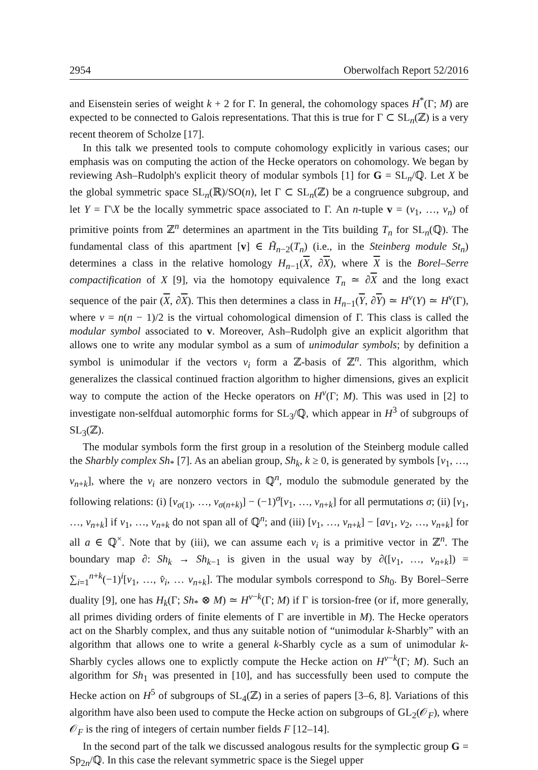2954 Oberwolfach Report 52/2016
and Eisenstein series of weight k + 2 for Γ. In general, the cohomology spaces H<sup>*</sup>(Γ; M) are expected to be connected to Galois representations. That this is true for Γ ⊂ SL<sub>n</sub>(ℤ) is a very recent theorem of Scholze [17].
In this talk we presented tools to compute cohomology explicitly in various cases; our emphasis was on computing the action of the Hecke operators on cohomology. We began by reviewing Ash–Rudolph's explicit theory of modular symbols [1] for G = SL<sub>n</sub>/ℚ. Let X be the global symmetric space SL<sub>n</sub>(ℝ)/SO(n), let Γ ⊂ SL<sub>n</sub>(ℤ) be a congruence subgroup, and let Y = Γ\X be the locally symmetric space associated to Γ. An n-tuple v = (v<sub>1</sub>, …, v<sub>n</sub>) of primitive points from ℤ<sup>n</sup> determines an apartment in the Tits building T<sub>n</sub> for SL<sub>n</sub>(ℚ). The fundamental class of this apartment [v] ∈ H̃<sub>n−2</sub>(T<sub>n</sub>) (i.e., in the Steinberg module St<sub>n</sub>) determines a class in the relative homology H<sub>n−1</sub>(X, ∂X), where X is the Borel–Serre compactification of X [9], via the homotopy equivalence T<sub>n</sub> ≃ ∂X and the long exact sequence of the pair (X, ∂X). This then determines a class in H<sub>n−1</sub>(Y, ∂Y) ≃ H<sup>ν</sup>(Y) ≃ H<sup>ν</sup>(Γ), where ν = n(n − 1)/2 is the virtual cohomological dimension of Γ. This class is called the modular symbol associated to v. Moreover, Ash–Rudolph give an explicit algorithm that allows one to write any modular symbol as a sum of unimodular symbols; by definition a symbol is unimodular if the vectors v<sub>i</sub> form a ℤ-basis of ℤ<sup>n</sup>. This algorithm, which generalizes the classical continued fraction algorithm to higher dimensions, gives an explicit way to compute the action of the Hecke operators on H<sup>ν</sup>(Γ; M). This was used in [2] to investigate non-selfdual automorphic forms for SL<sub>3</sub>/ℚ, which appear in H<sup>3</sup> of subgroups of SL<sub>3</sub>(ℤ).
The modular symbols form the first group in a resolution of the Steinberg module called the Sharbly complex Sh<sub>*</sub> [7]. As an abelian group, Sh<sub>k</sub>, k ≥ 0, is generated by symbols [v<sub>1</sub>, …, v<sub>n+k</sub>], where the v<sub>i</sub> are nonzero vectors in ℚ<sup>n</sup>, modulo the submodule generated by the following relations: (i) [v<sub>σ(1)</sub>, …, v<sub>σ(n+k)</sub>] − (−1)<sup>σ</sup>[v<sub>1</sub>, …, v<sub>n+k</sub>] for all permutations σ; (ii) [v<sub>1</sub>, …, v<sub>n+k</sub>] if v<sub>1</sub>, …, v<sub>n+k</sub> do not span all of ℚ<sup>n</sup>; and (iii) [v<sub>1</sub>, …, v<sub>n+k</sub>] − [av<sub>1</sub>, v<sub>2</sub>, …, v<sub>n+k</sub>] for all a ∈ ℚ<sup>×</sup>. Note that by (iii), we can assume each v<sub>i</sub> is a primitive vector in ℤ<sup>n</sup>. The boundary map ∂: Sh<sub>k</sub> → Sh<sub>k−1</sub> is given in the usual way by ∂([v<sub>1</sub>, …, v<sub>n+k</sub>]) = ∑<sub>i=1</sub><sup>n+k</sup>(−1)<sup>i</sup>[v<sub>1</sub>, …, v̂<sub>i</sub>, … v<sub>n+k</sub>]. The modular symbols correspond to Sh<sub>0</sub>. By Borel–Serre duality [9], one has H<sub>k</sub>(Γ; Sh<sub>*</sub> ⊗ M) ≃ H<sup>ν−k</sup>(Γ; M) if Γ is torsion-free (or if, more generally, all primes dividing orders of finite elements of Γ are invertible in M). The Hecke operators act on the Sharbly complex, and thus any suitable notion of “unimodular k-Sharbly” with an algorithm that allows one to write a general k-Sharbly cycle as a sum of unimodular k-Sharbly cycles allows one to explictly compute the Hecke action on H<sup>ν−k</sup>(Γ; M). Such an algorithm for Sh<sub>1</sub> was presented in [10], and has successfully been used to compute the Hecke action on H<sup>5</sup> of subgroups of SL<sub>4</sub>(ℤ) in a series of papers [3–6, 8]. Variations of this algorithm have also been used to compute the Hecke action on subgroups of GL<sub>2</sub>(𝒪<sub>F</sub>), where 𝒪<sub>F</sub> is the ring of integers of certain number fields F [12–14].
In the second part of the talk we discussed analogous results for the symplectic group G = Sp<sub>2n</sub>/ℚ. In this case the relevant symmetric space is the Siegel upper